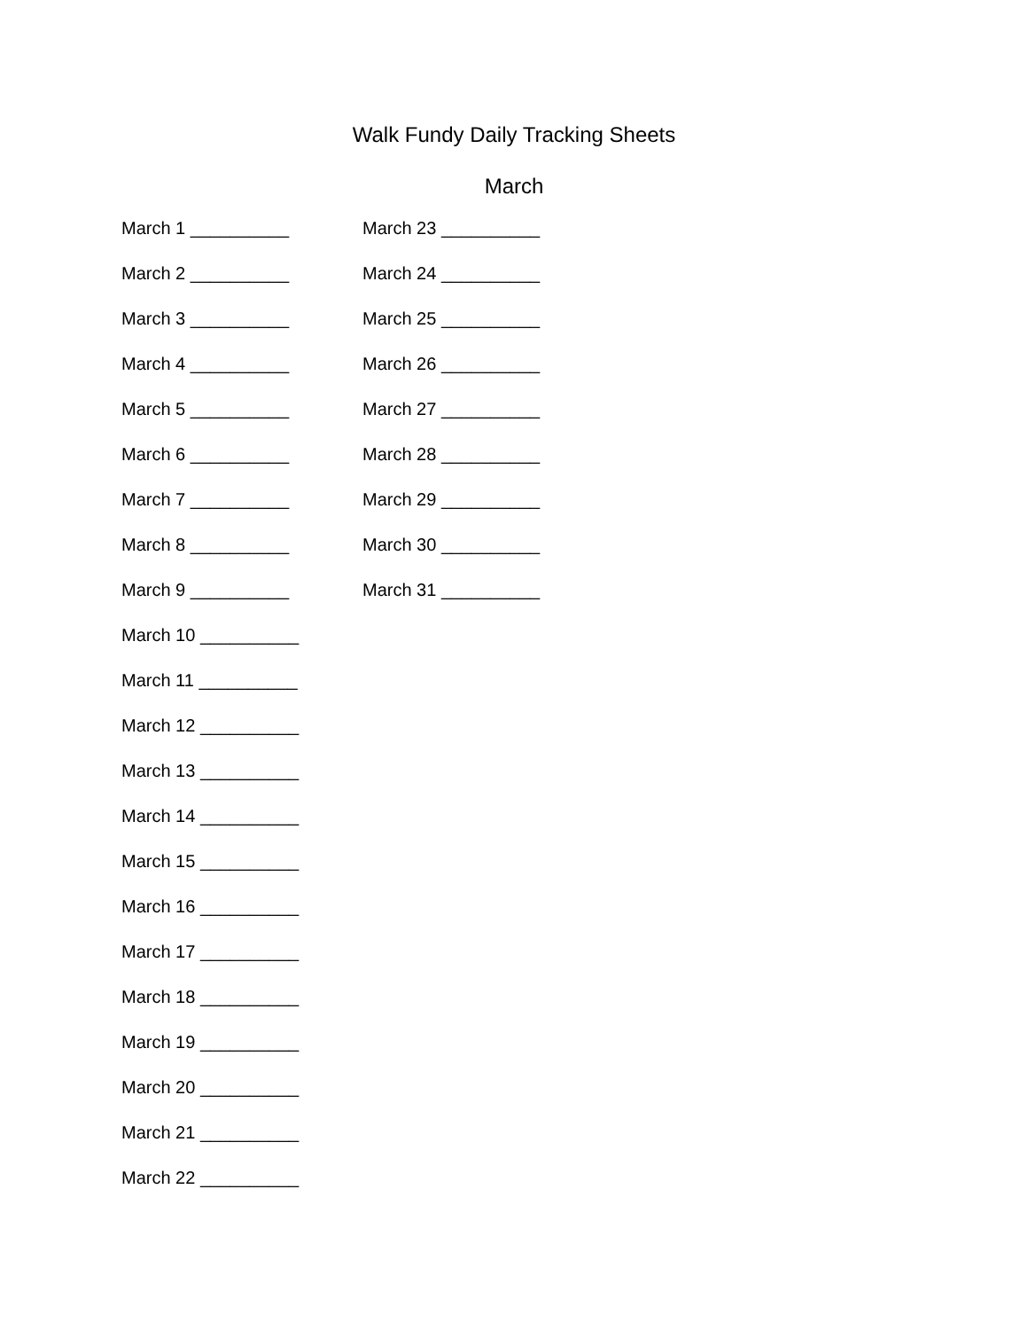Walk Fundy Daily Tracking Sheets
March
March 1 __________
March 2 __________
March 3 __________
March 4 __________
March 5 __________
March 6 __________
March 7 __________
March 8 __________
March 9 __________
March 10 __________
March 11 __________
March 12 __________
March 13 __________
March 14 __________
March 15 __________
March 16 __________
March 17 __________
March 18 __________
March 19 __________
March 20 __________
March 21 __________
March 22 __________
March 23 __________
March 24 __________
March 25 __________
March 26 __________
March 27 __________
March 28 __________
March 29 __________
March 30 __________
March 31 __________